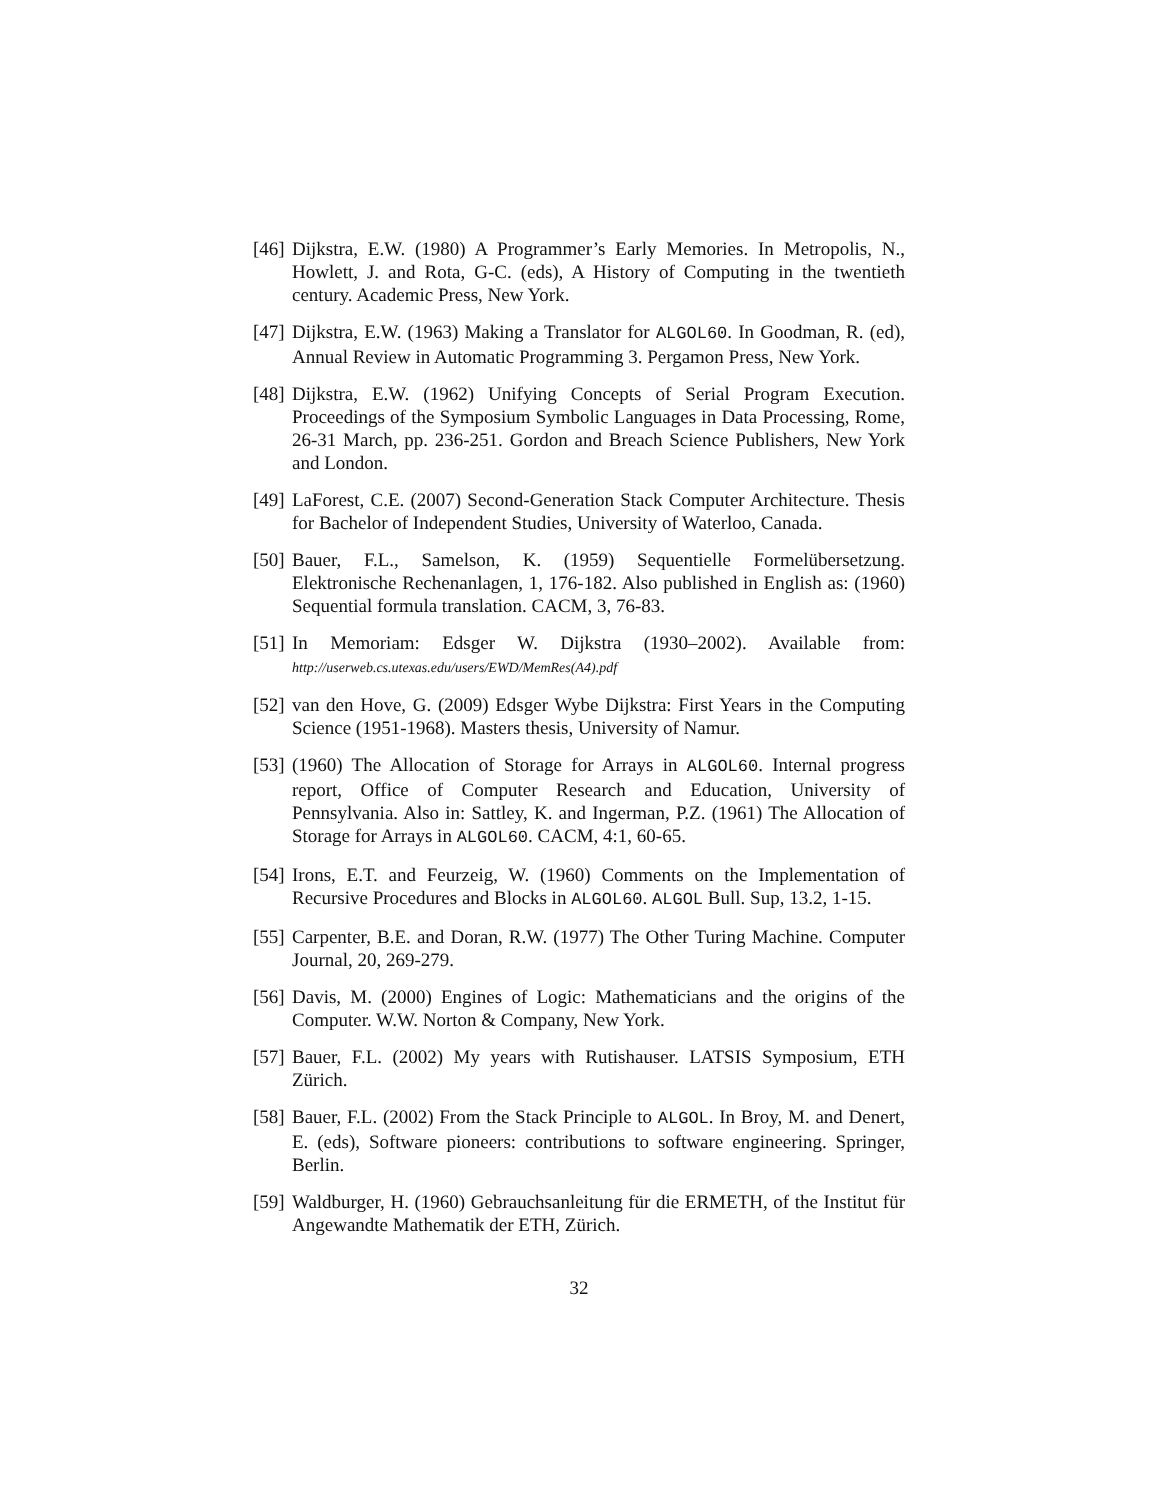[46] Dijkstra, E.W. (1980) A Programmer’s Early Memories. In Metropolis, N., Howlett, J. and Rota, G-C. (eds), A History of Computing in the twentieth century. Academic Press, New York.
[47] Dijkstra, E.W. (1963) Making a Translator for ALGOL60. In Goodman, R. (ed), Annual Review in Automatic Programming 3. Pergamon Press, New York.
[48] Dijkstra, E.W. (1962) Unifying Concepts of Serial Program Execution. Proceedings of the Symposium Symbolic Languages in Data Processing, Rome, 26-31 March, pp. 236-251. Gordon and Breach Science Publishers, New York and London.
[49] LaForest, C.E. (2007) Second-Generation Stack Computer Architecture. Thesis for Bachelor of Independent Studies, University of Waterloo, Canada.
[50] Bauer, F.L., Samelson, K. (1959) Sequentielle Formelübersetzung. Elektronische Rechenanlagen, 1, 176-182. Also published in English as: (1960) Sequential formula translation. CACM, 3, 76-83.
[51] In Memoriam: Edsger W. Dijkstra (1930–2002). Available from: http://userweb.cs.utexas.edu/users/EWD/MemRes(A4).pdf
[52] van den Hove, G. (2009) Edsger Wybe Dijkstra: First Years in the Computing Science (1951-1968). Masters thesis, University of Namur.
[53] (1960) The Allocation of Storage for Arrays in ALGOL60. Internal progress report, Office of Computer Research and Education, University of Pennsylvania. Also in: Sattley, K. and Ingerman, P.Z. (1961) The Allocation of Storage for Arrays in ALGOL60. CACM, 4:1, 60-65.
[54] Irons, E.T. and Feurzeig, W. (1960) Comments on the Implementation of Recursive Procedures and Blocks in ALGOL60. ALGOL Bull. Sup, 13.2, 1-15.
[55] Carpenter, B.E. and Doran, R.W. (1977) The Other Turing Machine. Computer Journal, 20, 269-279.
[56] Davis, M. (2000) Engines of Logic: Mathematicians and the origins of the Computer. W.W. Norton & Company, New York.
[57] Bauer, F.L. (2002) My years with Rutishauser. LATSIS Symposium, ETH Zürich.
[58] Bauer, F.L. (2002) From the Stack Principle to ALGOL. In Broy, M. and Denert, E. (eds), Software pioneers: contributions to software engineering. Springer, Berlin.
[59] Waldburger, H. (1960) Gebrauchsanleitung für die ERMETH, of the Institut für Angewandte Mathematik der ETH, Zürich.
32